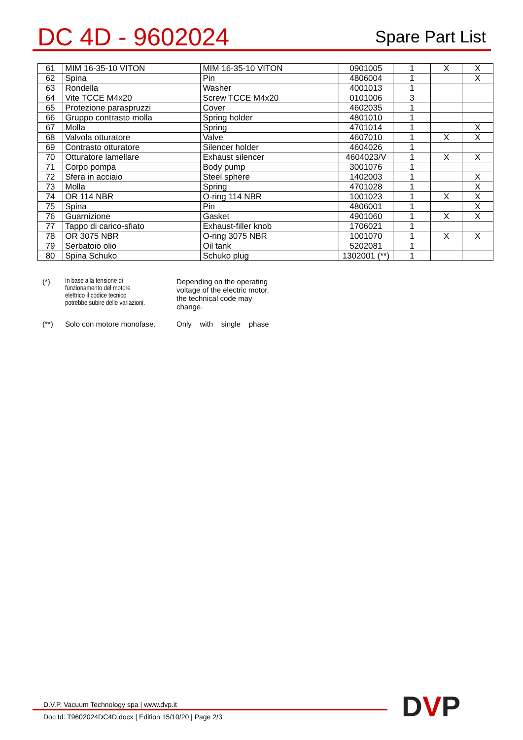DC 4D - 9602024
Spare Part List
| 61 | MIM 16-35-10 VITON | MIM 16-35-10 VITON | 0901005 | 1 | X | X |
| 62 | Spina | Pin | 4806004 | 1 | | X |
| 63 | Rondella | Washer | 4001013 | 1 | | |
| 64 | Vite TCCE M4x20 | Screw TCCE M4x20 | 0101006 | 3 | | |
| 65 | Protezione paraspruzzi | Cover | 4602035 | 1 | | |
| 66 | Gruppo contrasto molla | Spring holder | 4801010 | 1 | | |
| 67 | Molla | Spring | 4701014 | 1 | | X |
| 68 | Valvola otturatore | Valve | 4607010 | 1 | X | X |
| 69 | Contrasto otturatore | Silencer holder | 4604026 | 1 | | |
| 70 | Otturatore lamellare | Exhaust silencer | 4604023/V | 1 | X | X |
| 71 | Corpo pompa | Body pump | 3001076 | 1 | | |
| 72 | Sfera in acciaio | Steel sphere | 1402003 | 1 | | X |
| 73 | Molla | Spring | 4701028 | 1 | | X |
| 74 | OR 114 NBR | O-ring 114 NBR | 1001023 | 1 | X | X |
| 75 | Spina | Pin | 4806001 | 1 | | X |
| 76 | Guarnizione | Gasket | 4901060 | 1 | X | X |
| 77 | Tappo di carico-sfiato | Exhaust-filler knob | 1706021 | 1 | | |
| 78 | OR 3075 NBR | O-ring 3075 NBR | 1001070 | 1 | X | X |
| 79 | Serbatoio olio | Oil tank | 5202081 | 1 | | |
| 80 | Spina Schuko | Schuko plug | 1302001 (**) | 1 | | |
(*) In base alla tensione di
funzionamento del motore
elettrico il codice tecnico
potrebbe subire delle variazioni.
Depending on the operating
voltage of the electric motor,
the technical code may
change.
(**) Solo con motore monofase. Only with single phase
D.V.P. Vacuum Technology spa | www.dvp.it
Doc Id: T9602024DC4D.docx | Edition 15/10/20 | Page 2/3
DVP